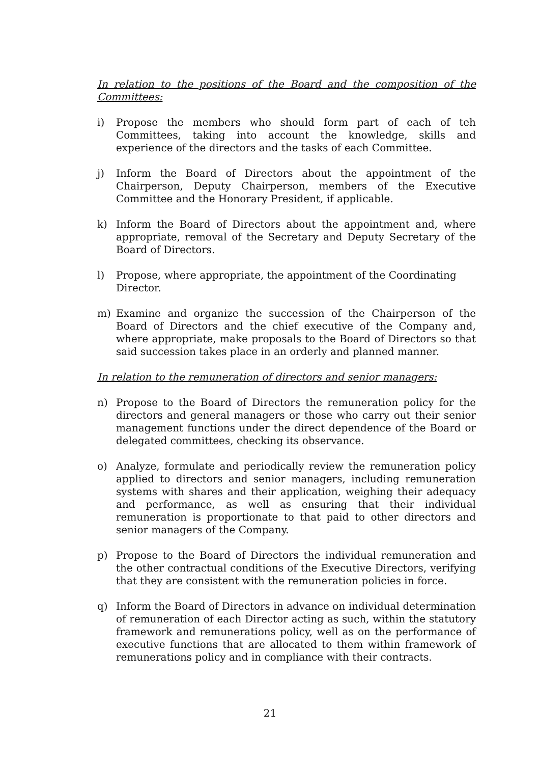In relation to the positions of the Board and the composition of the Committees:
i) Propose the members who should form part of each of teh Committees, taking into account the knowledge, skills and experience of the directors and the tasks of each Committee.
j) Inform the Board of Directors about the appointment of the Chairperson, Deputy Chairperson, members of the Executive Committee and the Honorary President, if applicable.
k) Inform the Board of Directors about the appointment and, where appropriate, removal of the Secretary and Deputy Secretary of the Board of Directors.
l) Propose, where appropriate, the appointment of the Coordinating Director.
m) Examine and organize the succession of the Chairperson of the Board of Directors and the chief executive of the Company and, where appropriate, make proposals to the Board of Directors so that said succession takes place in an orderly and planned manner.
In relation to the remuneration of directors and senior managers:
n) Propose to the Board of Directors the remuneration policy for the directors and general managers or those who carry out their senior management functions under the direct dependence of the Board or delegated committees, checking its observance.
o) Analyze, formulate and periodically review the remuneration policy applied to directors and senior managers, including remuneration systems with shares and their application, weighing their adequacy and performance, as well as ensuring that their individual remuneration is proportionate to that paid to other directors and senior managers of the Company.
p) Propose to the Board of Directors the individual remuneration and the other contractual conditions of the Executive Directors, verifying that they are consistent with the remuneration policies in force.
q) Inform the Board of Directors in advance on individual determination of remuneration of each Director acting as such, within the statutory framework and remunerations policy, well as on the performance of executive functions that are allocated to them within framework of remunerations policy and in compliance with their contracts.
21